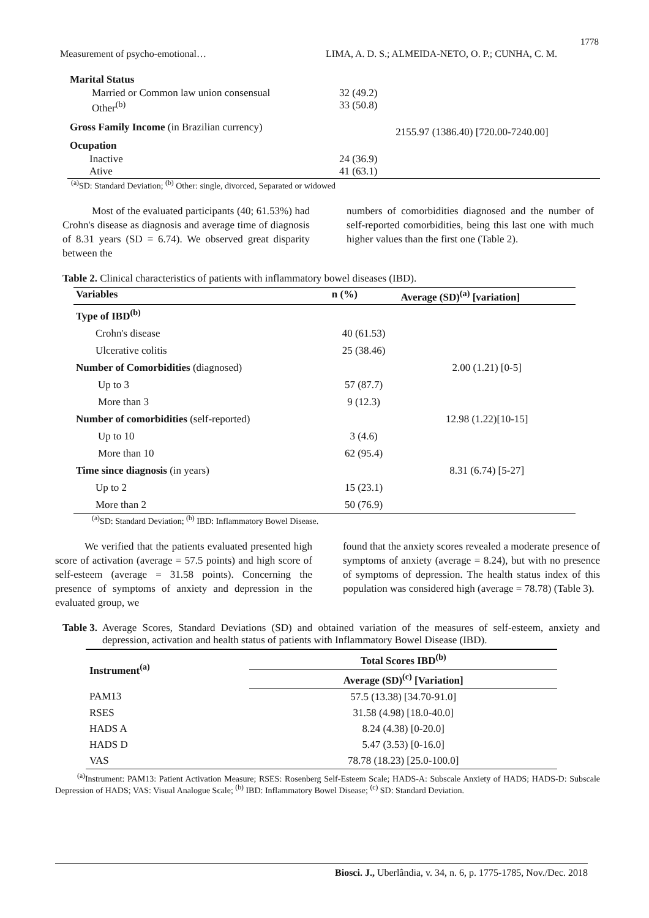1778
Measurement of psycho-emotional… LIMA, A. D. S.; ALMEIDA-NETO, O. P.; CUNHA, C. M.
| Marital Status | | |
| Married or Common law union consensual Other<sup>(b)</sup> | 32 (49.2) 33 (50.8) | |
| Gross Family Income (in Brazilian currency) | | 2155.97 (1386.40) [720.00-7240.00] |
| Ocupation | | |
| Inactive Ative | 24 (36.9) 41 (63.1) | |
<sup>(a)</sup> SD: Standard Deviation; <sup>(b)</sup> Other: single, divorced, Separated or widowed
Most of the evaluated participants (40; 61.53%) had Crohn's disease as diagnosis and average time of diagnosis of 8.31 years (SD = 6.74). We observed great disparity between the
numbers of comorbidities diagnosed and the number of self-reported comorbidities, being this last one with much higher values than the first one (Table 2).
Table 2. Clinical characteristics of patients with inflammatory bowel diseases (IBD).
| Variables | n (%) | Average (SD)<sup>(a)</sup> [variation] |
| --- | --- | --- |
| Type of IBD<sup>(b)</sup> | | |
| Crohn's disease | 40 (61.53) | |
| Ulcerative colitis | 25 (38.46) | |
| Number of Comorbidities (diagnosed) | | 2.00 (1.21) [0-5] |
| Up to 3 | 57 (87.7) | |
| More than 3 | 9 (12.3) | |
| Number of comorbidities (self-reported) | | 12.98 (1.22)[10-15] |
| Up to 10 | 3 (4.6) | |
| More than 10 | 62 (95.4) | |
| Time since diagnosis (in years) | | 8.31 (6.74) [5-27] |
| Up to 2 | 15 (23.1) | |
| More than 2 | 50 (76.9) | |
<sup>(a)</sup> SD: Standard Deviation; <sup>(b)</sup> IBD: Inflammatory Bowel Disease.
We verified that the patients evaluated presented high score of activation (average = 57.5 points) and high score of self-esteem (average = 31.58 points). Concerning the presence of symptoms of anxiety and depression in the evaluated group, we
found that the anxiety scores revealed a moderate presence of symptoms of anxiety (average = 8.24), but with no presence of symptoms of depression. The health status index of this population was considered high (average = 78.78) (Table 3).
Table 3. Average Scores, Standard Deviations (SD) and obtained variation of the measures of self-esteem, anxiety and depression, activation and health status of patients with Inflammatory Bowel Disease (IBD).
| Instrument<sup>(a)</sup> | Total Scores IBD<sup>(b)</sup> |
| | Average (SD)<sup>(c)</sup> [Variation] |
| PAM13 | 57.5 (13.38) [34.70-91.0] |
| RSES | 31.58 (4.98) [18.0-40.0] |
| HADS A | 8.24 (4.38) [0-20.0] |
| HADS D | 5.47 (3.53) [0-16.0] |
| VAS | 78.78 (18.23) [25.0-100.0] |
<sup>(a)</sup> Instrument: PAM13: Patient Activation Measure; RSES: Rosenberg Self-Esteem Scale; HADS-A: Subscale Anxiety of HADS; HADS-D: Subscale Depression of HADS; VAS: Visual Analogue Scale; <sup>(b)</sup> IBD: Inflammatory Bowel Disease; <sup>(c)</sup> SD: Standard Deviation.
Biosci. J., Uberlândia, v. 34, n. 6, p. 1775-1785, Nov./Dec. 2018